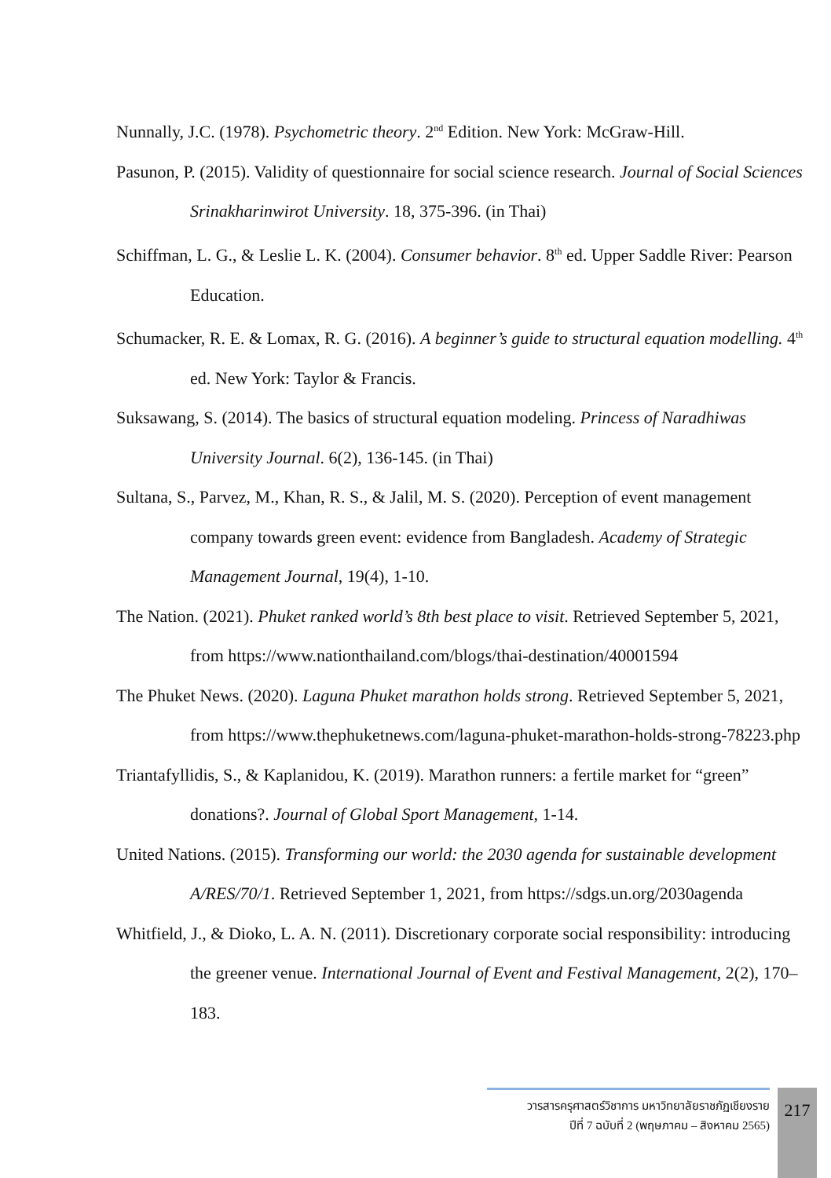Nunnally, J.C. (1978). Psychometric theory. 2<sup>nd</sup> Edition. New York: McGraw-Hill.
Pasunon, P. (2015). Validity of questionnaire for social science research. Journal of Social Sciences Srinakharinwirot University. 18, 375-396. (in Thai)
Schiffman, L. G., & Leslie L. K. (2004). Consumer behavior. 8<sup>th</sup> ed. Upper Saddle River: Pearson Education.
Schumacker, R. E. & Lomax, R. G. (2016). A beginner’s guide to structural equation modelling. 4<sup>th</sup> ed. New York: Taylor & Francis.
Suksawang, S. (2014). The basics of structural equation modeling. Princess of Naradhiwas University Journal. 6(2), 136-145. (in Thai)
Sultana, S., Parvez, M., Khan, R. S., & Jalil, M. S. (2020). Perception of event management company towards green event: evidence from Bangladesh. Academy of Strategic Management Journal, 19(4), 1-10.
The Nation. (2021). Phuket ranked world’s 8th best place to visit. Retrieved September 5, 2021, from https://www.nationthailand.com/blogs/thai-destination/40001594
The Phuket News. (2020). Laguna Phuket marathon holds strong. Retrieved September 5, 2021, from https://www.thephuketnews.com/laguna-phuket-marathon-holds-strong-78223.php
Triantafyllidis, S., & Kaplanidou, K. (2019). Marathon runners: a fertile market for “green” donations?. Journal of Global Sport Management, 1-14.
United Nations. (2015). Transforming our world: the 2030 agenda for sustainable development A/RES/70/1. Retrieved September 1, 2021, from https://sdgs.un.org/2030agenda
Whitfield, J., & Dioko, L. A. N. (2011). Discretionary corporate social responsibility: introducing the greener venue. International Journal of Event and Festival Management, 2(2), 170–183.
วารสารครุศาสตร์วิชาการ มหาวิทยาลัยราชภัฏเชียงราย
ปีที่ 7 ฉบับที่ 2 (พฤษภาคม – สิงหาคม 2565)
217